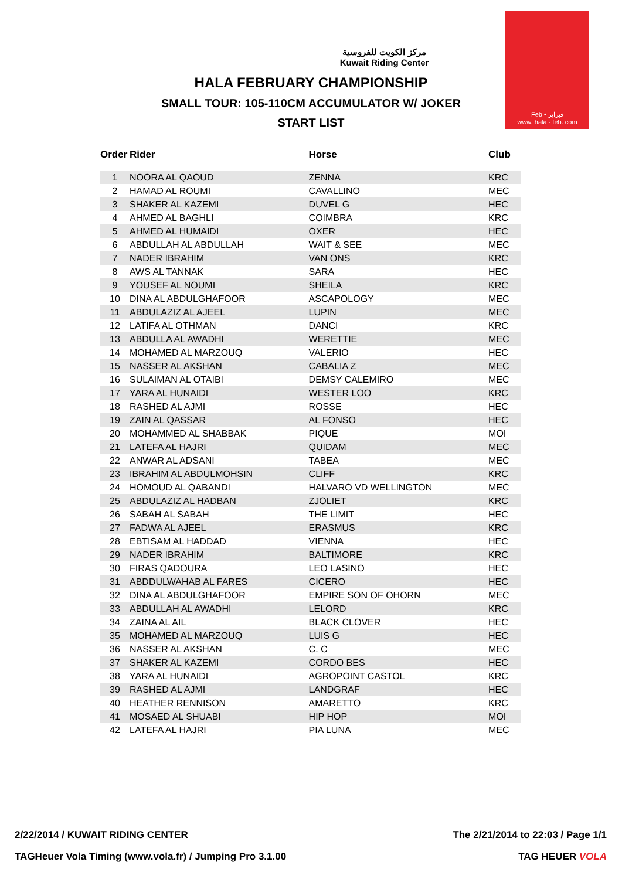Feb • فبراير
www. hala - feb. com
مركز الكويت للفروسية
Kuwait Riding Center
HALA FEBRUARY CHAMPIONSHIP
SMALL TOUR: 105-110CM ACCUMULATOR W/ JOKER
START LIST
| Order | Rider | Horse | Club |
| --- | --- | --- | --- |
| 1 | NOORA AL QAOUD | ZENNA | KRC |
| 2 | HAMAD AL ROUMI | CAVALLINO | MEC |
| 3 | SHAKER AL KAZEMI | DUVEL G | HEC |
| 4 | AHMED AL BAGHLI | COIMBRA | KRC |
| 5 | AHMED AL HUMAIDI | OXER | HEC |
| 6 | ABDULLAH AL ABDULLAH | WAIT & SEE | MEC |
| 7 | NADER IBRAHIM | VAN ONS | KRC |
| 8 | AWS AL TANNAK | SARA | HEC |
| 9 | YOUSEF AL NOUMI | SHEILA | KRC |
| 10 | DINA AL ABDULGHAFOOR | ASCAPOLOGY | MEC |
| 11 | ABDULAZIZ AL AJEEL | LUPIN | MEC |
| 12 | LATIFA AL OTHMAN | DANCI | KRC |
| 13 | ABDULLA AL AWADHI | WERETTIE | MEC |
| 14 | MOHAMED AL MARZOUQ | VALERIO | HEC |
| 15 | NASSER AL AKSHAN | CABALIA Z | MEC |
| 16 | SULAIMAN AL OTAIBI | DEMSY CALEMIRO | MEC |
| 17 | YARA AL HUNAIDI | WESTER LOO | KRC |
| 18 | RASHED AL AJMI | ROSSE | HEC |
| 19 | ZAIN AL QASSAR | AL FONSO | HEC |
| 20 | MOHAMMED AL SHABBAK | PIQUE | MOI |
| 21 | LATEFA AL HAJRI | QUIDAM | MEC |
| 22 | ANWAR AL ADSANI | TABEA | MEC |
| 23 | IBRAHIM AL ABDULMOHSIN | CLIFF | KRC |
| 24 | HOMOUD AL QABANDI | HALVARO VD WELLINGTON | MEC |
| 25 | ABDULAZIZ AL HADBAN | ZJOLIET | KRC |
| 26 | SABAH AL SABAH | THE LIMIT | HEC |
| 27 | FADWA AL AJEEL | ERASMUS | KRC |
| 28 | EBTISAM AL HADDAD | VIENNA | HEC |
| 29 | NADER IBRAHIM | BALTIMORE | KRC |
| 30 | FIRAS QADOURA | LEO LASINO | HEC |
| 31 | ABDDULWAHAB AL FARES | CICERO | HEC |
| 32 | DINA AL ABDULGHAFOOR | EMPIRE SON OF OHORN | MEC |
| 33 | ABDULLAH AL AWADHI | LELORD | KRC |
| 34 | ZAINA AL AIL | BLACK CLOVER | HEC |
| 35 | MOHAMED AL MARZOUQ | LUIS G | HEC |
| 36 | NASSER AL AKSHAN | C. C | MEC |
| 37 | SHAKER AL KAZEMI | CORDO BES | HEC |
| 38 | YARA AL HUNAIDI | AGROPOINT CASTOL | KRC |
| 39 | RASHED AL AJMI | LANDGRAF | HEC |
| 40 | HEATHER RENNISON | AMARETTO | KRC |
| 41 | MOSAED AL SHUABI | HIP HOP | MOI |
| 42 | LATEFA AL HAJRI | PIA LUNA | MEC |
2/22/2014 / KUWAIT RIDING CENTER The 2/21/2014 to 22:03 / Page 1/1
TAGHeuer Vola Timing (www.vola.fr) / Jumping Pro 3.1.00 TAG HEUER VOLA